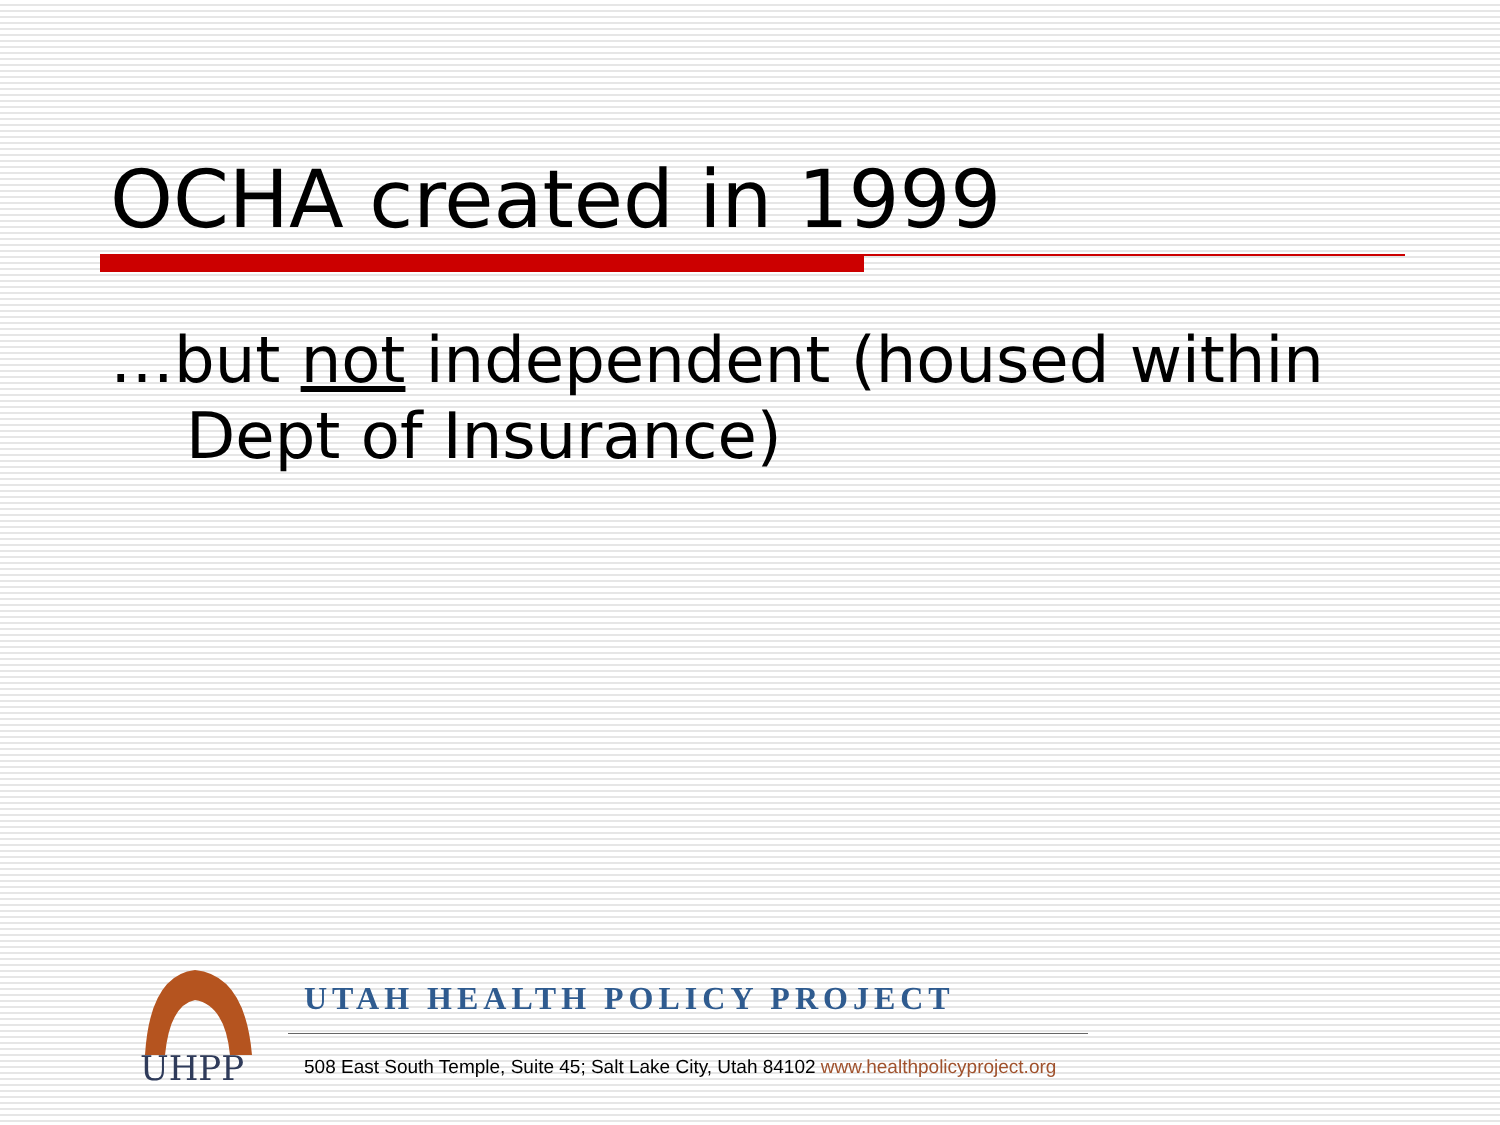OCHA created in 1999
…but not independent (housed within Dept of Insurance)
UHPP
UTAH HEALTH POLICY PROJECT
508 East South Temple, Suite 45; Salt Lake City, Utah 84102 www.healthpolicyproject.org